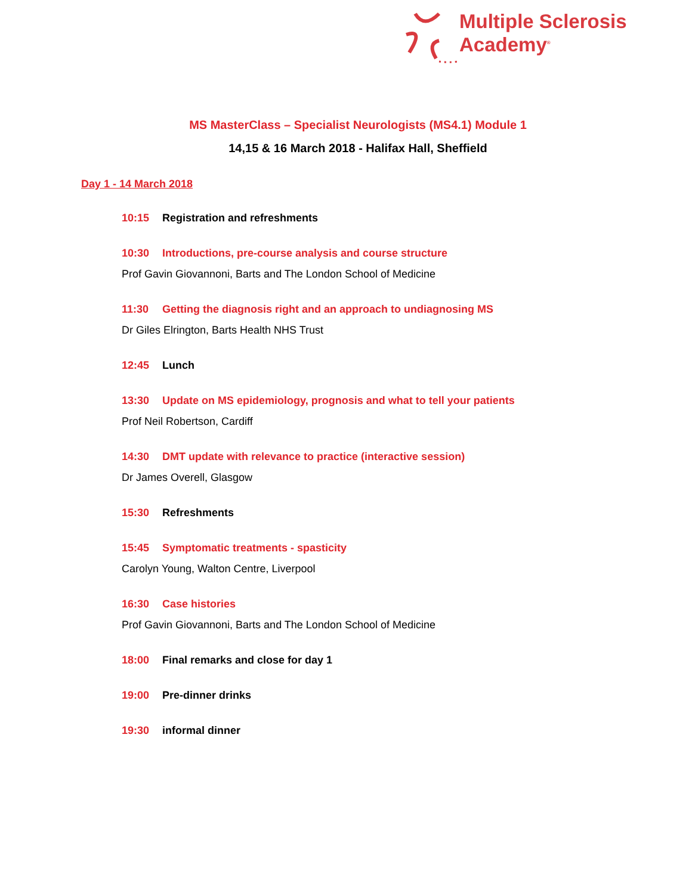Multiple Sclerosis
Academy<sup>®</sup>
MS MasterClass – Specialist Neurologists (MS4.1) Module 1
14,15 & 16 March 2018 - Halifax Hall, Sheffield
Day 1 - 14 March 2018
10:15 Registration and refreshments
10:30 Introductions, pre-course analysis and course structure
Prof Gavin Giovannoni, Barts and The London School of Medicine
11:30 Getting the diagnosis right and an approach to undiagnosing MS
Dr Giles Elrington, Barts Health NHS Trust
12:45 Lunch
13:30 Update on MS epidemiology, prognosis and what to tell your patients
Prof Neil Robertson, Cardiff
14:30 DMT update with relevance to practice (interactive session)
Dr James Overell, Glasgow
15:30 Refreshments
15:45 Symptomatic treatments - spasticity
Carolyn Young, Walton Centre, Liverpool
16:30 Case histories
Prof Gavin Giovannoni, Barts and The London School of Medicine
18:00 Final remarks and close for day 1
19:00 Pre-dinner drinks
19:30 informal dinner